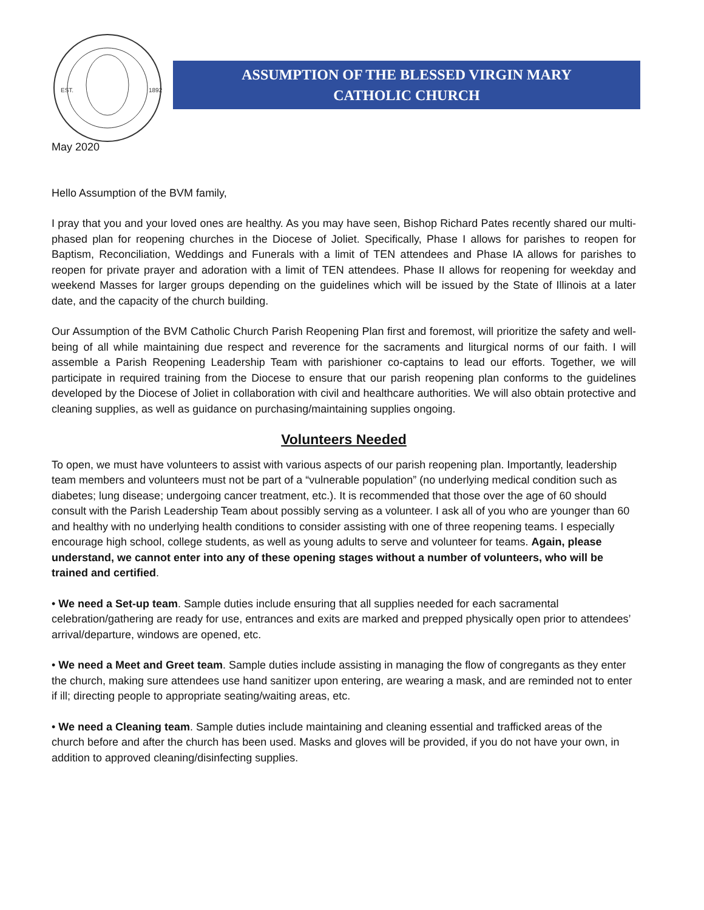EST.
1892
ASSUMPTION OF THE BLESSED VIRGIN MARY
CATHOLIC CHURCH
May 2020
Hello Assumption of the BVM family,
I pray that you and your loved ones are healthy. As you may have seen, Bishop Richard Pates recently shared our multi-phased plan for reopening churches in the Diocese of Joliet. Specifically, Phase I allows for parishes to reopen for Baptism, Reconciliation, Weddings and Funerals with a limit of TEN attendees and Phase IA allows for parishes to reopen for private prayer and adoration with a limit of TEN attendees. Phase II allows for reopening for weekday and weekend Masses for larger groups depending on the guidelines which will be issued by the State of Illinois at a later date, and the capacity of the church building.
Our Assumption of the BVM Catholic Church Parish Reopening Plan first and foremost, will prioritize the safety and well-being of all while maintaining due respect and reverence for the sacraments and liturgical norms of our faith. I will assemble a Parish Reopening Leadership Team with parishioner co-captains to lead our efforts. Together, we will participate in required training from the Diocese to ensure that our parish reopening plan conforms to the guidelines developed by the Diocese of Joliet in collaboration with civil and healthcare authorities. We will also obtain protective and cleaning supplies, as well as guidance on purchasing/maintaining supplies ongoing.
Volunteers Needed
To open, we must have volunteers to assist with various aspects of our parish reopening plan. Importantly, leadership team members and volunteers must not be part of a “vulnerable population” (no underlying medical condition such as diabetes; lung disease; undergoing cancer treatment, etc.). It is recommended that those over the age of 60 should consult with the Parish Leadership Team about possibly serving as a volunteer. I ask all of you who are younger than 60 and healthy with no underlying health conditions to consider assisting with one of three reopening teams. I especially encourage high school, college students, as well as young adults to serve and volunteer for teams. Again, please understand, we cannot enter into any of these opening stages without a number of volunteers, who will be trained and certified.
• We need a Set-up team. Sample duties include ensuring that all supplies needed for each sacramental celebration/gathering are ready for use, entrances and exits are marked and prepped physically open prior to attendees’ arrival/departure, windows are opened, etc.
• We need a Meet and Greet team. Sample duties include assisting in managing the flow of congregants as they enter the church, making sure attendees use hand sanitizer upon entering, are wearing a mask, and are reminded not to enter if ill; directing people to appropriate seating/waiting areas, etc.
• We need a Cleaning team. Sample duties include maintaining and cleaning essential and trafficked areas of the church before and after the church has been used. Masks and gloves will be provided, if you do not have your own, in addition to approved cleaning/disinfecting supplies.